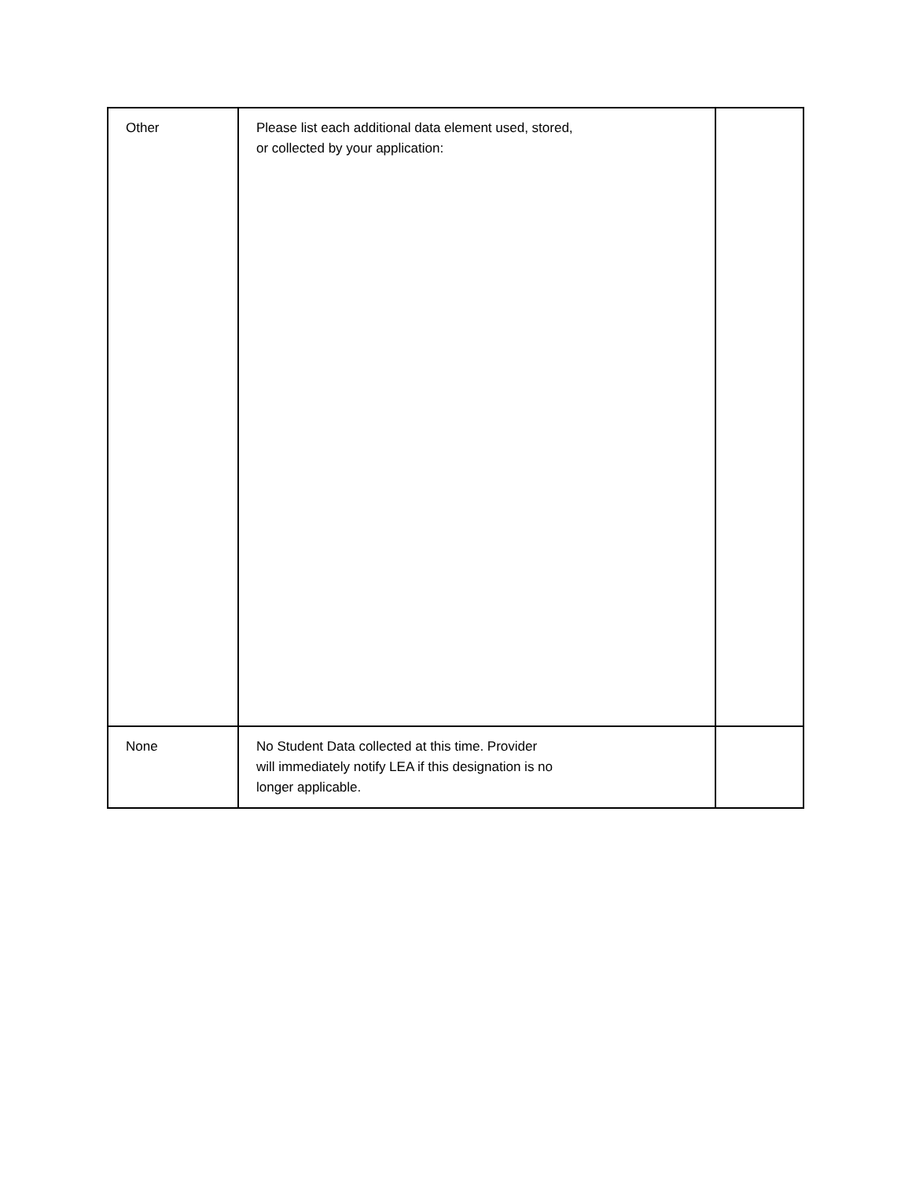| Other | Please list each additional data element used, stored, or collected by your application: | |
| None | No Student Data collected at this time. Provider will immediately notify LEA if this designation is no longer applicable. | |